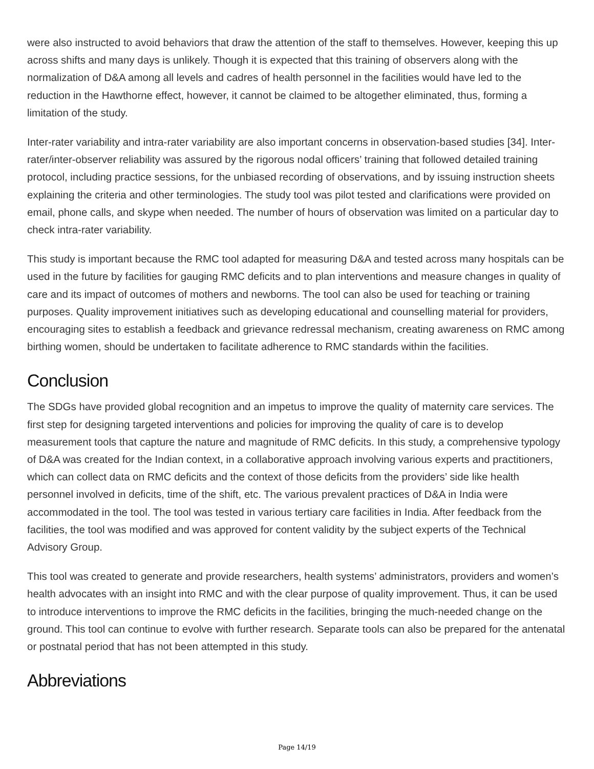were also instructed to avoid behaviors that draw the attention of the staff to themselves. However, keeping this up across shifts and many days is unlikely. Though it is expected that this training of observers along with the normalization of D&A among all levels and cadres of health personnel in the facilities would have led to the reduction in the Hawthorne effect, however, it cannot be claimed to be altogether eliminated, thus, forming a limitation of the study.
Inter-rater variability and intra-rater variability are also important concerns in observation-based studies [34]. Inter-rater/inter-observer reliability was assured by the rigorous nodal officers’ training that followed detailed training protocol, including practice sessions, for the unbiased recording of observations, and by issuing instruction sheets explaining the criteria and other terminologies. The study tool was pilot tested and clarifications were provided on email, phone calls, and skype when needed. The number of hours of observation was limited on a particular day to check intra-rater variability.
This study is important because the RMC tool adapted for measuring D&A and tested across many hospitals can be used in the future by facilities for gauging RMC deficits and to plan interventions and measure changes in quality of care and its impact of outcomes of mothers and newborns. The tool can also be used for teaching or training purposes. Quality improvement initiatives such as developing educational and counselling material for providers, encouraging sites to establish a feedback and grievance redressal mechanism, creating awareness on RMC among birthing women, should be undertaken to facilitate adherence to RMC standards within the facilities.
Conclusion
The SDGs have provided global recognition and an impetus to improve the quality of maternity care services. The first step for designing targeted interventions and policies for improving the quality of care is to develop measurement tools that capture the nature and magnitude of RMC deficits. In this study, a comprehensive typology of D&A was created for the Indian context, in a collaborative approach involving various experts and practitioners, which can collect data on RMC deficits and the context of those deficits from the providers’ side like health personnel involved in deficits, time of the shift, etc. The various prevalent practices of D&A in India were accommodated in the tool. The tool was tested in various tertiary care facilities in India. After feedback from the facilities, the tool was modified and was approved for content validity by the subject experts of the Technical Advisory Group.
This tool was created to generate and provide researchers, health systems’ administrators, providers and women’s health advocates with an insight into RMC and with the clear purpose of quality improvement. Thus, it can be used to introduce interventions to improve the RMC deficits in the facilities, bringing the much-needed change on the ground. This tool can continue to evolve with further research. Separate tools can also be prepared for the antenatal or postnatal period that has not been attempted in this study.
Abbreviations
Page 14/19